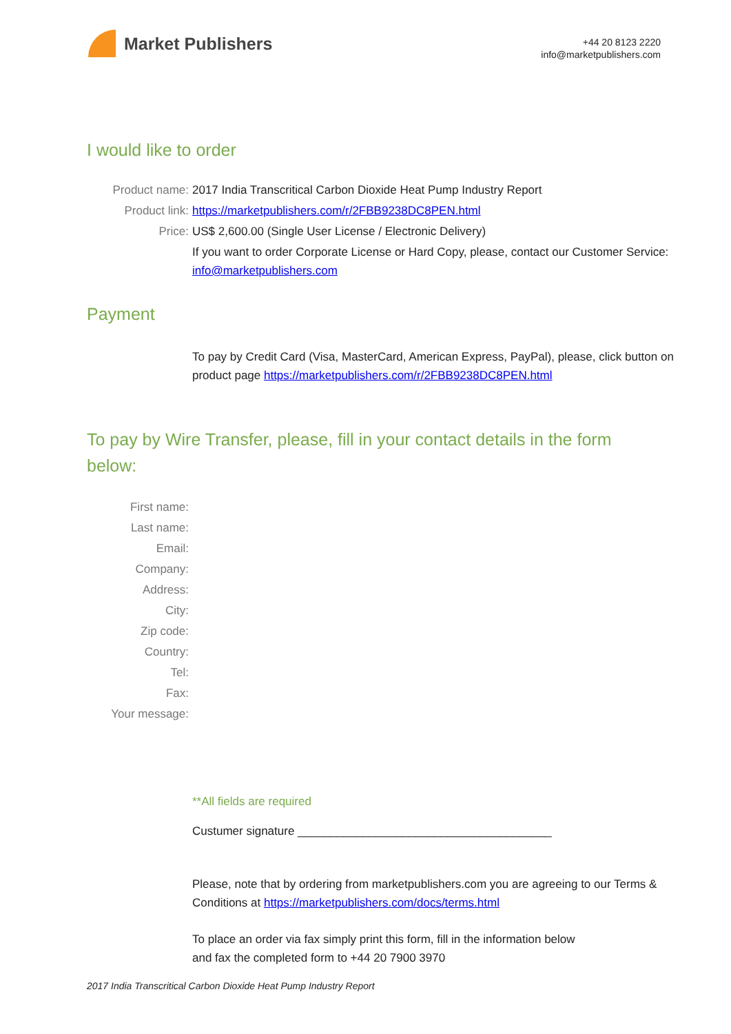Market Publishers
+44 20 8123 2220
info@marketpublishers.com
I would like to order
Product name: 2017 India Transcritical Carbon Dioxide Heat Pump Industry Report
Product link: https://marketpublishers.com/r/2FBB9238DC8PEN.html
Price: US$ 2,600.00 (Single User License / Electronic Delivery)
If you want to order Corporate License or Hard Copy, please, contact our Customer Service:
info@marketpublishers.com
Payment
To pay by Credit Card (Visa, MasterCard, American Express, PayPal), please, click button on product page https://marketpublishers.com/r/2FBB9238DC8PEN.html
To pay by Wire Transfer, please, fill in your contact details in the form below:
First name:
Last name:
Email:
Company:
Address:
City:
Zip code:
Country:
Tel:
Fax:
Your message:
**All fields are required
Custumer signature _______________________________________
Please, note that by ordering from marketpublishers.com you are agreeing to our Terms & Conditions at https://marketpublishers.com/docs/terms.html
To place an order via fax simply print this form, fill in the information below
and fax the completed form to +44 20 7900 3970
2017 India Transcritical Carbon Dioxide Heat Pump Industry Report